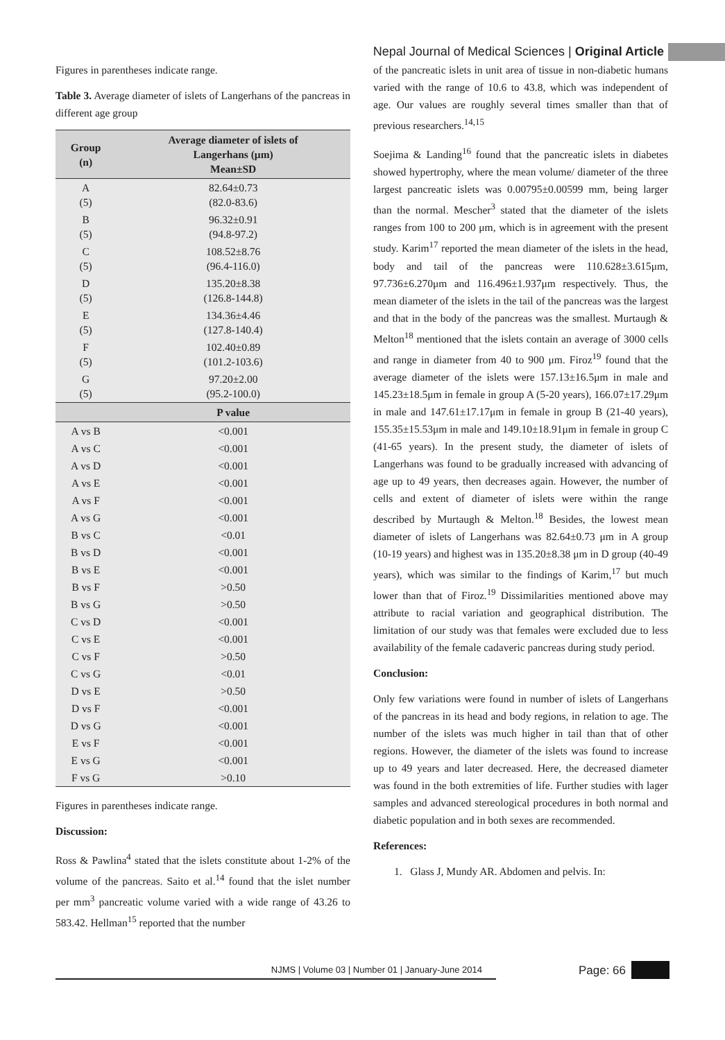Nepal Journal of Medical Sciences | Original Article
Figures in parentheses indicate range.
Table 3. Average diameter of islets of Langerhans of the pancreas in different age group
| Group (n) | Average diameter of islets of Langerhans (μm) Mean±SD |
| --- | --- |
| A (5) | 82.64±0.73 (82.0-83.6) |
| B (5) | 96.32±0.91 (94.8-97.2) |
| C (5) | 108.52±8.76 (96.4-116.0) |
| D (5) | 135.20±8.38 (126.8-144.8) |
| E (5) | 134.36±4.46 (127.8-140.4) |
| F (5) | 102.40±0.89 (101.2-103.6) |
| G (5) | 97.20±2.00 (95.2-100.0) |
| | P value |
| A vs B | <0.001 |
| A vs C | <0.001 |
| A vs D | <0.001 |
| A vs E | <0.001 |
| A vs F | <0.001 |
| A vs G | <0.001 |
| B vs C | <0.01 |
| B vs D | <0.001 |
| B vs E | <0.001 |
| B vs F | >0.50 |
| B vs G | >0.50 |
| C vs D | <0.001 |
| C vs E | <0.001 |
| C vs F | >0.50 |
| C vs G | <0.01 |
| D vs E | >0.50 |
| D vs F | <0.001 |
| D vs G | <0.001 |
| E vs F | <0.001 |
| E vs G | <0.001 |
| F vs G | >0.10 |
Figures in parentheses indicate range.
Discussion:
Ross & Pawlina<sup>4</sup> stated that the islets constitute about 1-2% of the volume of the pancreas. Saito et al.<sup>14</sup> found that the islet number per mm<sup>3</sup> pancreatic volume varied with a wide range of 43.26 to 583.42. Hellman<sup>15</sup> reported that the number
of the pancreatic islets in unit area of tissue in non-diabetic humans varied with the range of 10.6 to 43.8, which was independent of age. Our values are roughly several times smaller than that of previous researchers.<sup>14,15</sup>
Soejima & Landing<sup>16</sup> found that the pancreatic islets in diabetes showed hypertrophy, where the mean volume/ diameter of the three largest pancreatic islets was 0.00795±0.00599 mm, being larger than the normal. Mescher<sup>3</sup> stated that the diameter of the islets ranges from 100 to 200 μm, which is in agreement with the present study. Karim<sup>17</sup> reported the mean diameter of the islets in the head, body and tail of the pancreas were 110.628±3.615μm, 97.736±6.270μm and 116.496±1.937μm respectively. Thus, the mean diameter of the islets in the tail of the pancreas was the largest and that in the body of the pancreas was the smallest. Murtaugh & Melton<sup>18</sup> mentioned that the islets contain an average of 3000 cells and range in diameter from 40 to 900 μm. Firoz<sup>19</sup> found that the average diameter of the islets were 157.13±16.5μm in male and 145.23±18.5μm in female in group A (5-20 years), 166.07±17.29μm in male and 147.61±17.17μm in female in group B (21-40 years), 155.35±15.53μm in male and 149.10±18.91μm in female in group C (41-65 years). In the present study, the diameter of islets of Langerhans was found to be gradually increased with advancing of age up to 49 years, then decreases again. However, the number of cells and extent of diameter of islets were within the range described by Murtaugh & Melton.<sup>18</sup> Besides, the lowest mean diameter of islets of Langerhans was 82.64±0.73 μm in A group (10-19 years) and highest was in 135.20±8.38 μm in D group (40-49 years), which was similar to the findings of Karim,<sup>17</sup> but much lower than that of Firoz.<sup>19</sup> Dissimilarities mentioned above may attribute to racial variation and geographical distribution. The limitation of our study was that females were excluded due to less availability of the female cadaveric pancreas during study period.
Conclusion:
Only few variations were found in number of islets of Langerhans of the pancreas in its head and body regions, in relation to age. The number of the islets was much higher in tail than that of other regions. However, the diameter of the islets was found to increase up to 49 years and later decreased. Here, the decreased diameter was found in the both extremities of life. Further studies with lager samples and advanced stereological procedures in both normal and diabetic population and in both sexes are recommended.
References:
1. Glass J, Mundy AR. Abdomen and pelvis. In:
NJMS | Volume 03 | Number 01 | January-June 2014
Page: 66